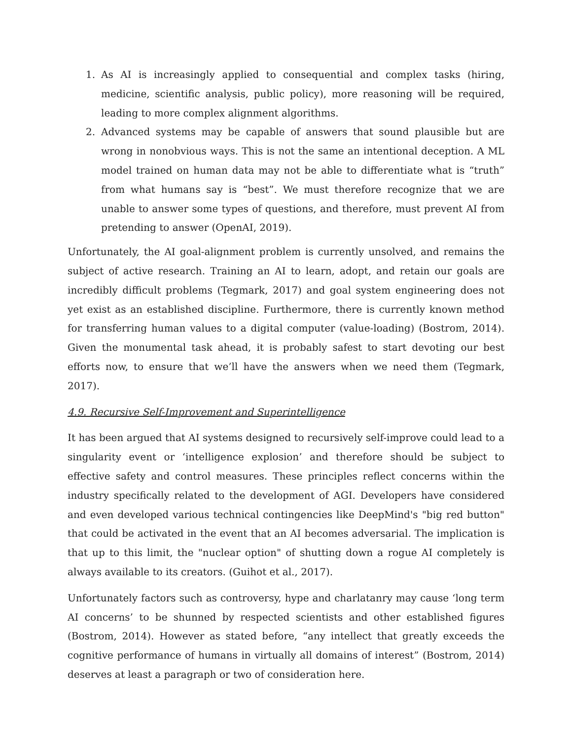1. As AI is increasingly applied to consequential and complex tasks (hiring, medicine, scientific analysis, public policy), more reasoning will be required, leading to more complex alignment algorithms.
2. Advanced systems may be capable of answers that sound plausible but are wrong in nonobvious ways. This is not the same an intentional deception. A ML model trained on human data may not be able to differentiate what is “truth” from what humans say is “best”. We must therefore recognize that we are unable to answer some types of questions, and therefore, must prevent AI from pretending to answer (OpenAI, 2019).
Unfortunately, the AI goal-alignment problem is currently unsolved, and remains the subject of active research. Training an AI to learn, adopt, and retain our goals are incredibly difficult problems (Tegmark, 2017) and goal system engineering does not yet exist as an established discipline. Furthermore, there is currently known method for transferring human values to a digital computer (value-loading) (Bostrom, 2014). Given the monumental task ahead, it is probably safest to start devoting our best efforts now, to ensure that we’ll have the answers when we need them (Tegmark, 2017).
4.9. Recursive Self-Improvement and Superintelligence
It has been argued that AI systems designed to recursively self-improve could lead to a singularity event or ‘intelligence explosion’ and therefore should be subject to effective safety and control measures. These principles reflect concerns within the industry specifically related to the development of AGI. Developers have considered and even developed various technical contingencies like DeepMind's "big red button" that could be activated in the event that an AI becomes adversarial. The implication is that up to this limit, the "nuclear option" of shutting down a rogue AI completely is always available to its creators. (Guihot et al., 2017).
Unfortunately factors such as controversy, hype and charlatanry may cause ‘long term AI concerns’ to be shunned by respected scientists and other established figures (Bostrom, 2014). However as stated before, “any intellect that greatly exceeds the cognitive performance of humans in virtually all domains of interest” (Bostrom, 2014) deserves at least a paragraph or two of consideration here.